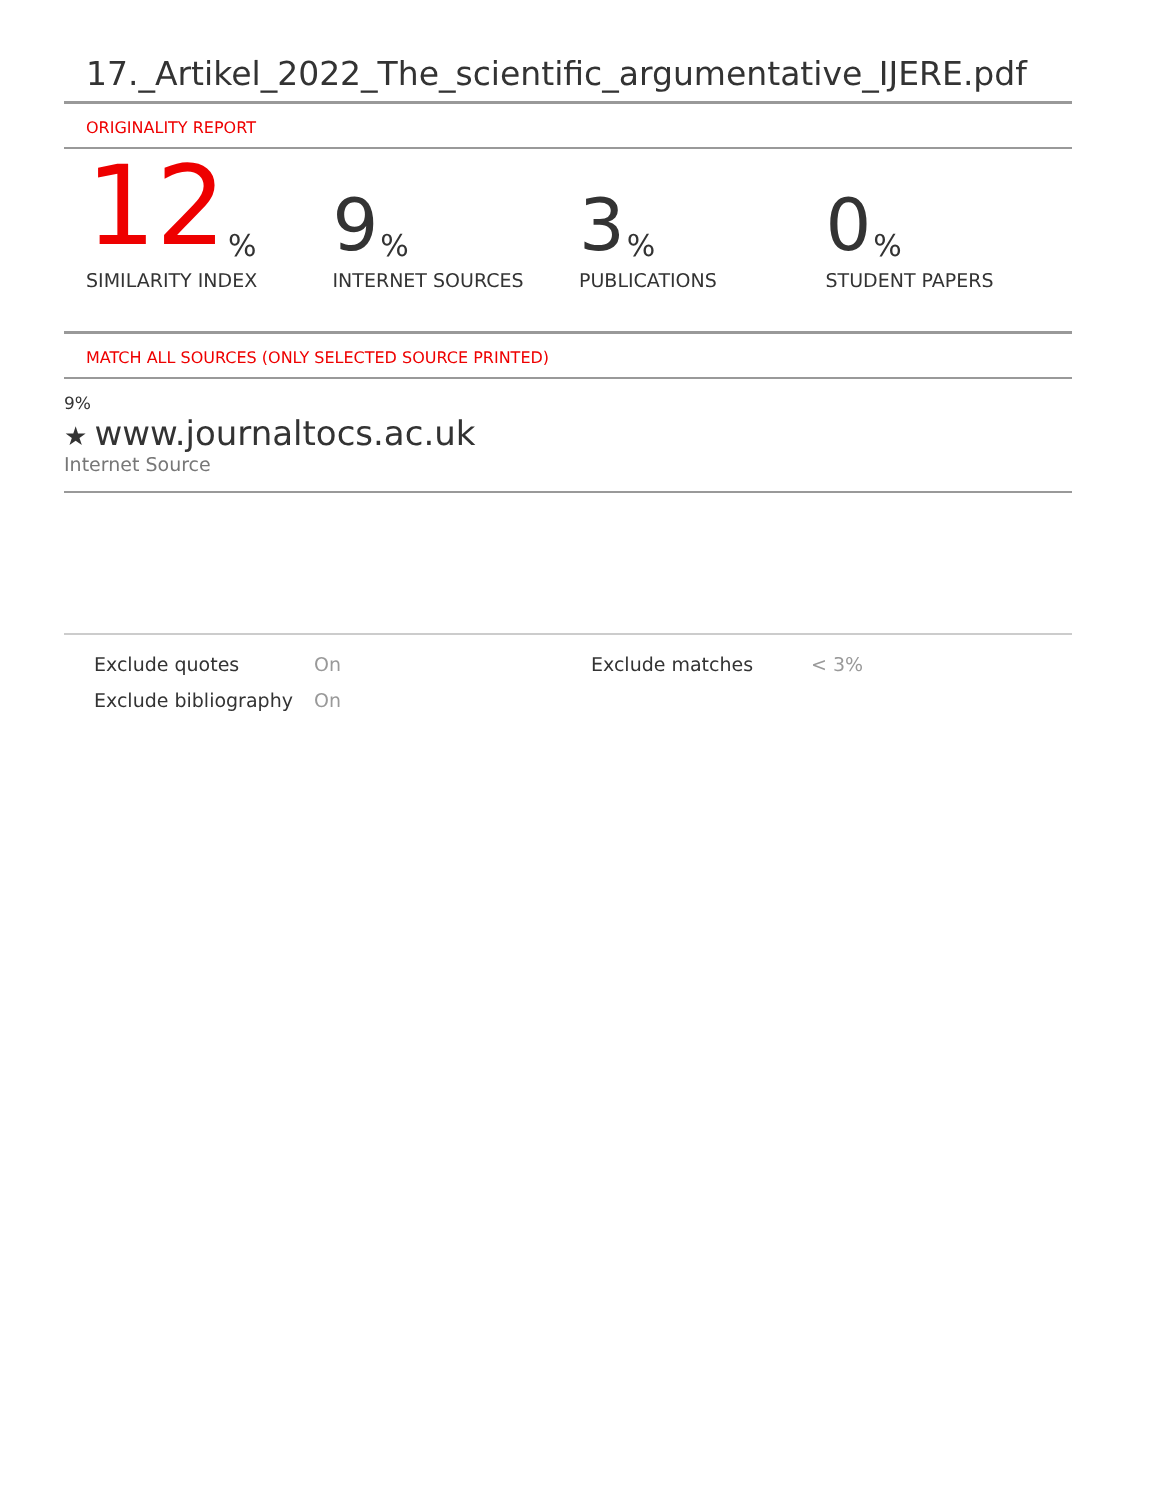17._Artikel_2022_The_scientific_argumentative_IJERE.pdf
ORIGINALITY REPORT
12%
SIMILARITY INDEX
9%
INTERNET SOURCES
3%
PUBLICATIONS
0%
STUDENT PAPERS
MATCH ALL SOURCES (ONLY SELECTED SOURCE PRINTED)
9%
★ www.journaltocs.ac.uk
Internet Source
Exclude quotes
On
Exclude matches
< 3%
Exclude bibliography
On